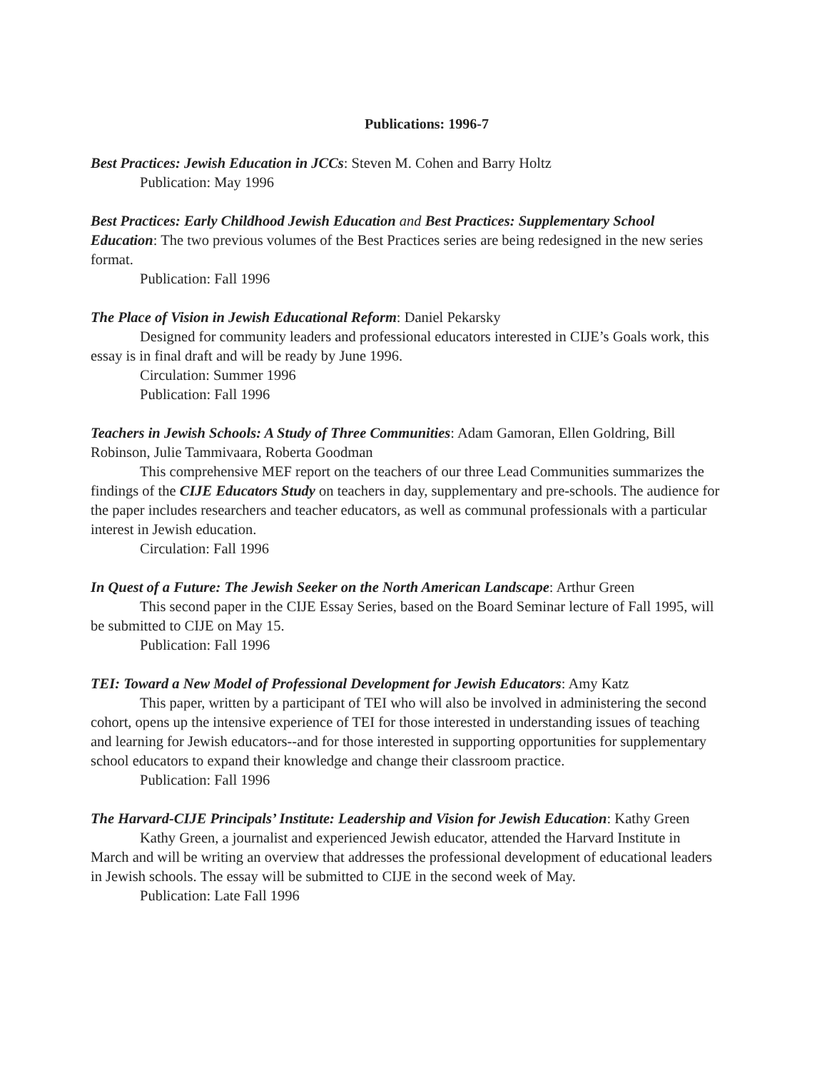Publications: 1996-7
Best Practices: Jewish Education in JCCs: Steven M. Cohen and Barry Holtz
Publication: May 1996
Best Practices: Early Childhood Jewish Education and Best Practices: Supplementary School Education: The two previous volumes of the Best Practices series are being redesigned in the new series format.
Publication: Fall 1996
The Place of Vision in Jewish Educational Reform: Daniel Pekarsky
Designed for community leaders and professional educators interested in CIJE’s Goals work, this essay is in final draft and will be ready by June 1996.
Circulation: Summer 1996
Publication: Fall 1996
Teachers in Jewish Schools: A Study of Three Communities: Adam Gamoran, Ellen Goldring, Bill Robinson, Julie Tammivaara, Roberta Goodman
This comprehensive MEF report on the teachers of our three Lead Communities summarizes the findings of the CIJE Educators Study on teachers in day, supplementary and pre-schools. The audience for the paper includes researchers and teacher educators, as well as communal professionals with a particular interest in Jewish education.
Circulation: Fall 1996
In Quest of a Future: The Jewish Seeker on the North American Landscape: Arthur Green
This second paper in the CIJE Essay Series, based on the Board Seminar lecture of Fall 1995, will be submitted to CIJE on May 15.
Publication: Fall 1996
TEI: Toward a New Model of Professional Development for Jewish Educators: Amy Katz
This paper, written by a participant of TEI who will also be involved in administering the second cohort, opens up the intensive experience of TEI for those interested in understanding issues of teaching and learning for Jewish educators--and for those interested in supporting opportunities for supplementary school educators to expand their knowledge and change their classroom practice.
Publication: Fall 1996
The Harvard-CIJE Principals’ Institute: Leadership and Vision for Jewish Education: Kathy Green
Kathy Green, a journalist and experienced Jewish educator, attended the Harvard Institute in March and will be writing an overview that addresses the professional development of educational leaders in Jewish schools. The essay will be submitted to CIJE in the second week of May.
Publication: Late Fall 1996